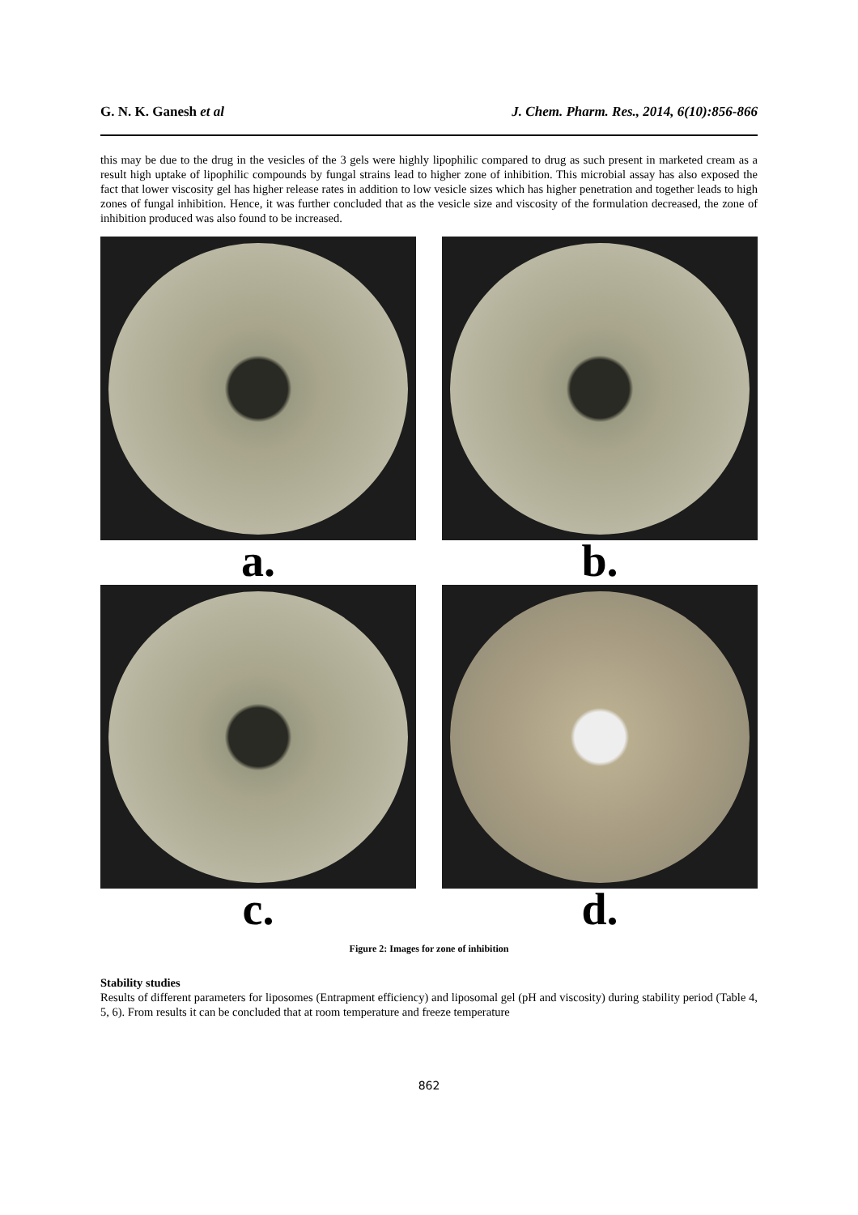G. N. K. Ganesh et al J. Chem. Pharm. Res., 2014, 6(10):856-866
this may be due to the drug in the vesicles of the 3 gels were highly lipophilic compared to drug as such present in marketed cream as a result high uptake of lipophilic compounds by fungal strains lead to higher zone of inhibition. This microbial assay has also exposed the fact that lower viscosity gel has higher release rates in addition to low vesicle sizes which has higher penetration and together leads to high zones of fungal inhibition. Hence, it was further concluded that as the vesicle size and viscosity of the formulation decreased, the zone of inhibition produced was also found to be increased.
a.
b.
c.
d.
Figure 2: Images for zone of inhibition
Stability studies
Results of different parameters for liposomes (Entrapment efficiency) and liposomal gel (pH and viscosity) during stability period (Table 4, 5, 6). From results it can be concluded that at room temperature and freeze temperature
862